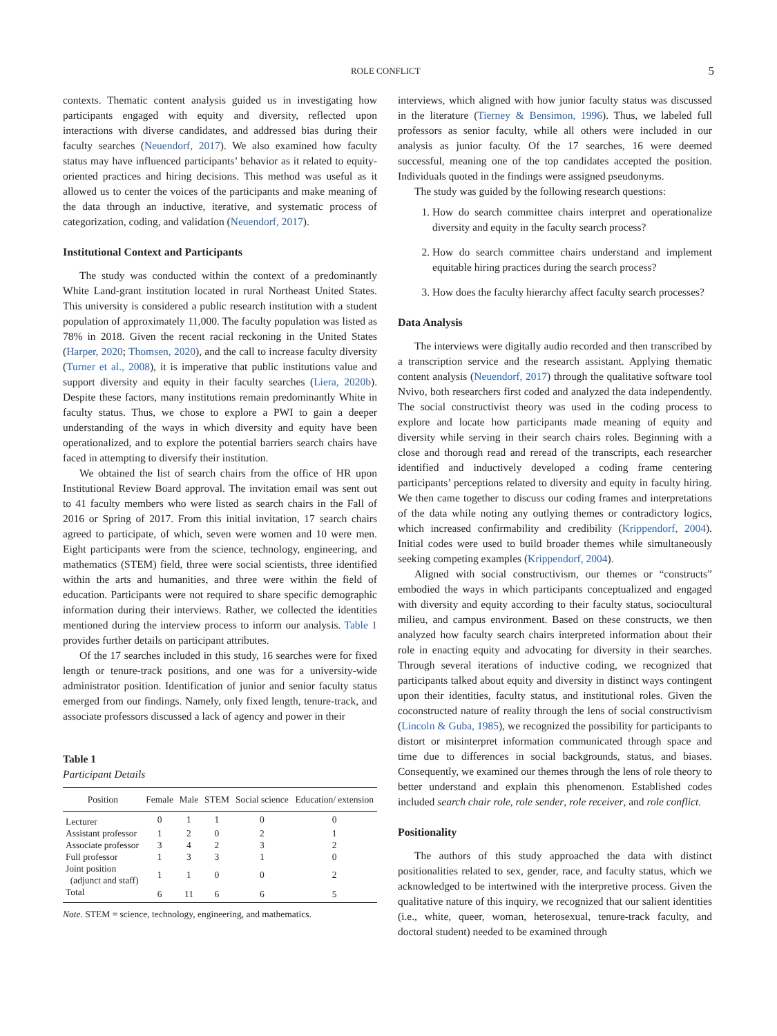ROLE CONFLICT 5
contexts. Thematic content analysis guided us in investigating how participants engaged with equity and diversity, reflected upon interactions with diverse candidates, and addressed bias during their faculty searches (Neuendorf, 2017). We also examined how faculty status may have influenced participants’ behavior as it related to equity-oriented practices and hiring decisions. This method was useful as it allowed us to center the voices of the participants and make meaning of the data through an inductive, iterative, and systematic process of categorization, coding, and validation (Neuendorf, 2017).
Institutional Context and Participants
The study was conducted within the context of a predominantly White Land-grant institution located in rural Northeast United States. This university is considered a public research institution with a student population of approximately 11,000. The faculty population was listed as 78% in 2018. Given the recent racial reckoning in the United States (Harper, 2020; Thomsen, 2020), and the call to increase faculty diversity (Turner et al., 2008), it is imperative that public institutions value and support diversity and equity in their faculty searches (Liera, 2020b). Despite these factors, many institutions remain predominantly White in faculty status. Thus, we chose to explore a PWI to gain a deeper understanding of the ways in which diversity and equity have been operationalized, and to explore the potential barriers search chairs have faced in attempting to diversify their institution.
We obtained the list of search chairs from the office of HR upon Institutional Review Board approval. The invitation email was sent out to 41 faculty members who were listed as search chairs in the Fall of 2016 or Spring of 2017. From this initial invitation, 17 search chairs agreed to participate, of which, seven were women and 10 were men. Eight participants were from the science, technology, engineering, and mathematics (STEM) field, three were social scientists, three identified within the arts and humanities, and three were within the field of education. Participants were not required to share specific demographic information during their interviews. Rather, we collected the identities mentioned during the interview process to inform our analysis. Table 1 provides further details on participant attributes.
Of the 17 searches included in this study, 16 searches were for fixed length or tenure-track positions, and one was for a university-wide administrator position. Identification of junior and senior faculty status emerged from our findings. Namely, only fixed length, tenure-track, and associate professors discussed a lack of agency and power in their
Table 1
Participant Details
| Position | Female | Male | STEM | Social science | Education/ extension |
| --- | --- | --- | --- | --- | --- |
| Lecturer | 0 | 1 | 1 | 0 | 0 |
| Assistant professor | 1 | 2 | 0 | 2 | 1 |
| Associate professor | 3 | 4 | 2 | 3 | 2 |
| Full professor | 1 | 3 | 3 | 1 | 0 |
| Joint position (adjunct and staff) | 1 | 1 | 0 | 0 | 2 |
| Total | 6 | 11 | 6 | 6 | 5 |
Note. STEM = science, technology, engineering, and mathematics.
interviews, which aligned with how junior faculty status was discussed in the literature (Tierney & Bensimon, 1996). Thus, we labeled full professors as senior faculty, while all others were included in our analysis as junior faculty. Of the 17 searches, 16 were deemed successful, meaning one of the top candidates accepted the position. Individuals quoted in the findings were assigned pseudonyms.
The study was guided by the following research questions:
1. How do search committee chairs interpret and operationalize diversity and equity in the faculty search process?
2. How do search committee chairs understand and implement equitable hiring practices during the search process?
3. How does the faculty hierarchy affect faculty search processes?
Data Analysis
The interviews were digitally audio recorded and then transcribed by a transcription service and the research assistant. Applying thematic content analysis (Neuendorf, 2017) through the qualitative software tool Nvivo, both researchers first coded and analyzed the data independently. The social constructivist theory was used in the coding process to explore and locate how participants made meaning of equity and diversity while serving in their search chairs roles. Beginning with a close and thorough read and reread of the transcripts, each researcher identified and inductively developed a coding frame centering participants’ perceptions related to diversity and equity in faculty hiring. We then came together to discuss our coding frames and interpretations of the data while noting any outlying themes or contradictory logics, which increased confirmability and credibility (Krippendorf, 2004). Initial codes were used to build broader themes while simultaneously seeking competing examples (Krippendorf, 2004).
Aligned with social constructivism, our themes or “constructs” embodied the ways in which participants conceptualized and engaged with diversity and equity according to their faculty status, sociocultural milieu, and campus environment. Based on these constructs, we then analyzed how faculty search chairs interpreted information about their role in enacting equity and advocating for diversity in their searches. Through several iterations of inductive coding, we recognized that participants talked about equity and diversity in distinct ways contingent upon their identities, faculty status, and institutional roles. Given the coconstructed nature of reality through the lens of social constructivism (Lincoln & Guba, 1985), we recognized the possibility for participants to distort or misinterpret information communicated through space and time due to differences in social backgrounds, status, and biases. Consequently, we examined our themes through the lens of role theory to better understand and explain this phenomenon. Established codes included search chair role, role sender, role receiver, and role conflict.
Positionality
The authors of this study approached the data with distinct positionalities related to sex, gender, race, and faculty status, which we acknowledged to be intertwined with the interpretive process. Given the qualitative nature of this inquiry, we recognized that our salient identities (i.e., white, queer, woman, heterosexual, tenure-track faculty, and doctoral student) needed to be examined through